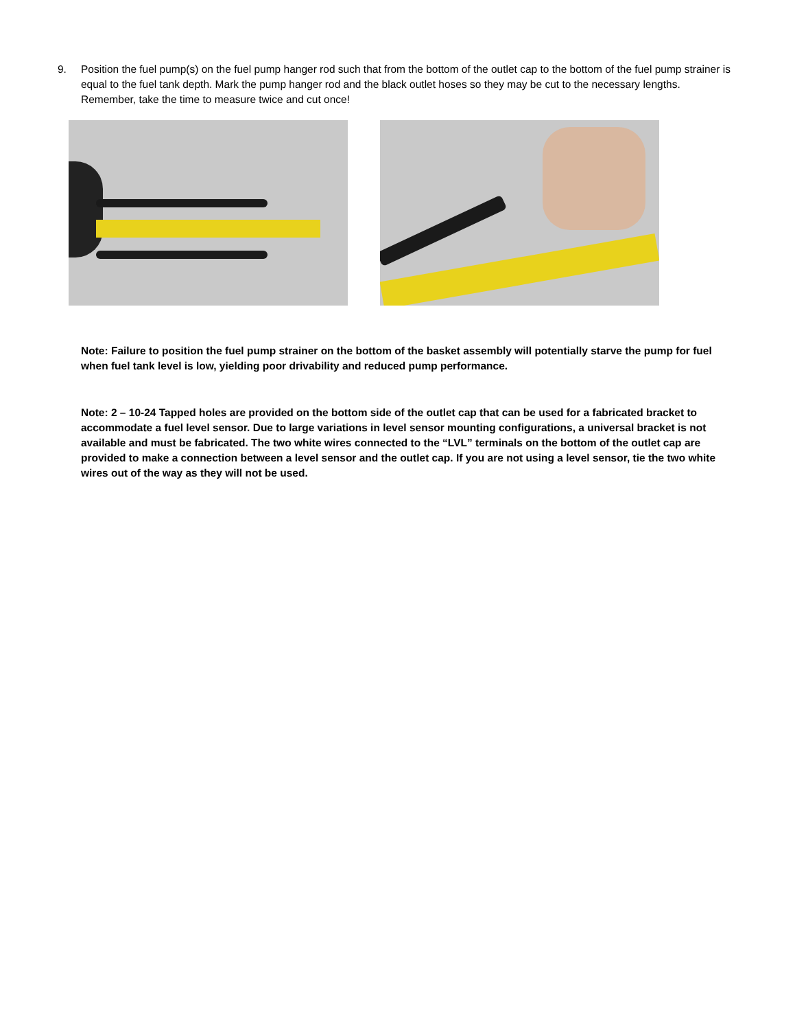9. Position the fuel pump(s) on the fuel pump hanger rod such that from the bottom of the outlet cap to the bottom of the fuel pump strainer is equal to the fuel tank depth. Mark the pump hanger rod and the black outlet hoses so they may be cut to the necessary lengths. Remember, take the time to measure twice and cut once!
Note: Failure to position the fuel pump strainer on the bottom of the basket assembly will potentially starve the pump for fuel when fuel tank level is low, yielding poor drivability and reduced pump performance.
Note: 2 – 10-24 Tapped holes are provided on the bottom side of the outlet cap that can be used for a fabricated bracket to accommodate a fuel level sensor. Due to large variations in level sensor mounting configurations, a universal bracket is not available and must be fabricated. The two white wires connected to the “LVL” terminals on the bottom of the outlet cap are provided to make a connection between a level sensor and the outlet cap. If you are not using a level sensor, tie the two white wires out of the way as they will not be used.